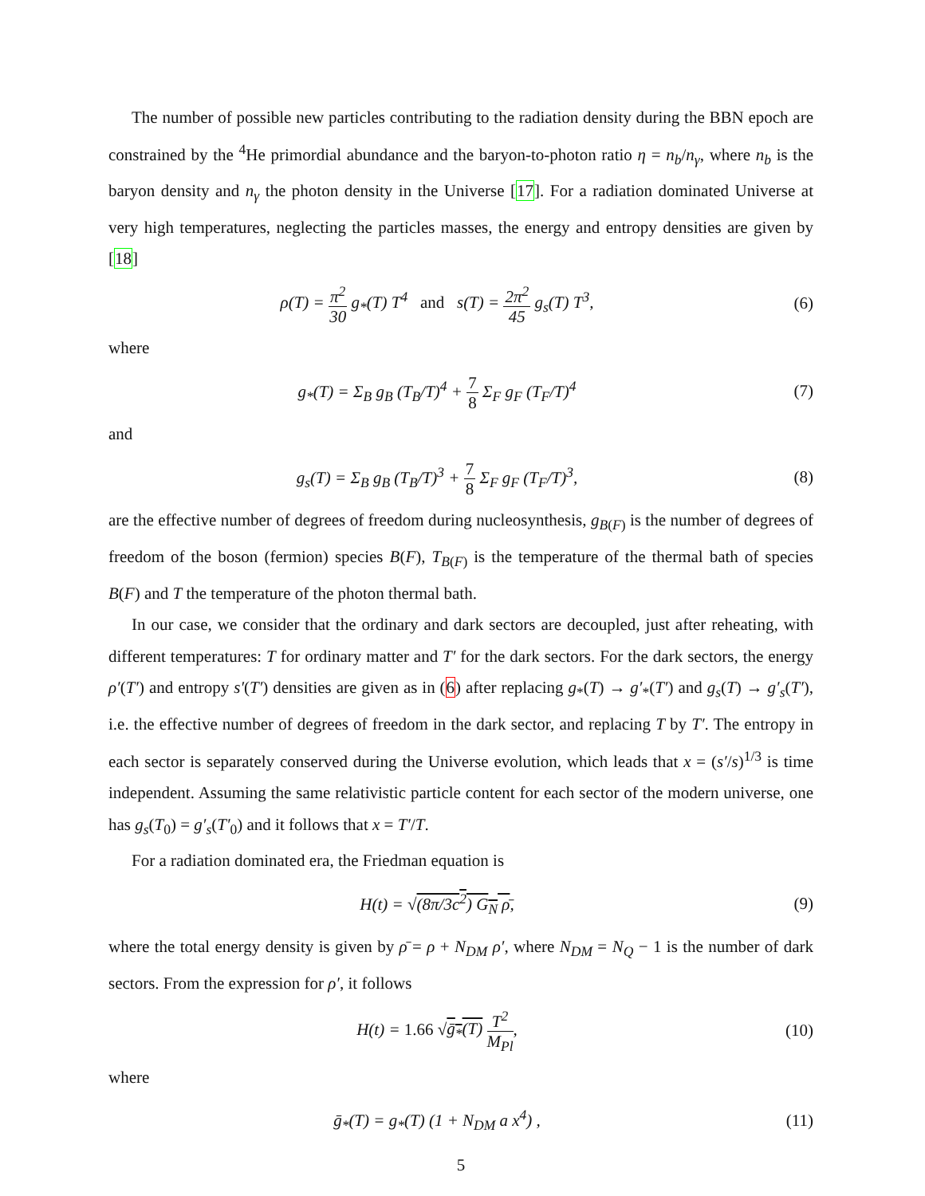The number of possible new particles contributing to the radiation density during the BBN epoch are constrained by the <sup>4</sup>He primordial abundance and the baryon-to-photon ratio η = n<sub>b</sub>/n<sub>γ</sub>, where n<sub>b</sub> is the baryon density and n<sub>γ</sub> the photon density in the Universe [17]. For a radiation dominated Universe at very high temperatures, neglecting the particles masses, the energy and entropy densities are given by [18]
ρ(T) = π<sup>2</sup> 30 g<sub>*</sub>(T) T<sup>4</sup> and s(T) = 2π<sup>2</sup> 45 g<sub>s</sub>(T) T<sup>3</sup>,
(6)
where
g<sub>*</sub>(T) = Σ<sub>B</sub> g<sub>B</sub> (T<sub>B</sub>/T)<sup>4</sup> + 7 8 Σ<sub>F</sub> g<sub>F</sub> (T<sub>F</sub>/T)<sup>4</sup>
(7)
and
g<sub>s</sub>(T) = Σ<sub>B</sub> g<sub>B</sub> (T<sub>B</sub>/T)<sup>3</sup> + 7 8 Σ<sub>F</sub> g<sub>F</sub> (T<sub>F</sub>/T)<sup>3</sup>,
(8)
are the effective number of degrees of freedom during nucleosynthesis, g<sub>B(F)</sub> is the number of degrees of freedom of the boson (fermion) species B(F), T<sub>B(F)</sub> is the temperature of the thermal bath of species B(F) and T the temperature of the photon thermal bath.
In our case, we consider that the ordinary and dark sectors are decoupled, just after reheating, with different temperatures: T for ordinary matter and T′ for the dark sectors. For the dark sectors, the energy ρ′(T′) and entropy s′(T′) densities are given as in (6) after replacing g<sub>*</sub>(T) → g′<sub>*</sub>(T′) and g<sub>s</sub>(T) → g′<sub>s</sub>(T′), i.e. the effective number of degrees of freedom in the dark sector, and replacing T by T′. The entropy in each sector is separately conserved during the Universe evolution, which leads that x = (s′/s)<sup>1/3</sup> is time independent. Assuming the same relativistic particle content for each sector of the modern universe, one has g<sub>s</sub>(T<sub>0</sub>) = g′<sub>s</sub>(T′<sub>0</sub>) and it follows that x = T′/T.
For a radiation dominated era, the Friedman equation is
H(t) = √(8π/3c<sup>2</sup>) G<sub>N</sub> ρ̄, (9)
where the total energy density is given by ρ̄ = ρ + N<sub>DM</sub> ρ′, where N<sub>DM</sub> = N<sub>Q</sub> − 1 is the number of dark sectors. From the expression for ρ′, it follows
H(t) = 1.66 √ḡ<sub>*</sub>(T) T<sup>2</sup> M<sub>Pl</sub>, (10)
where
ḡ<sub>*</sub>(T) = g<sub>*</sub>(T) (1 + N<sub>DM</sub> a x<sup>4</sup>) , (11)
5